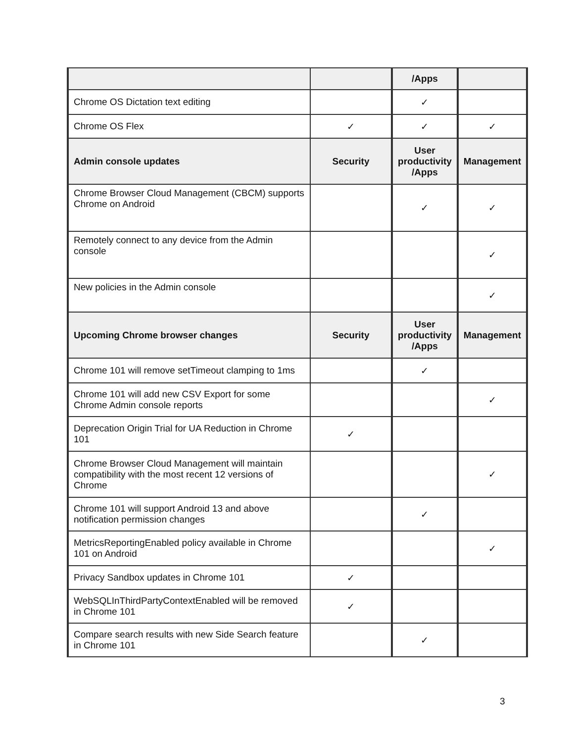| | | /Apps | |
| --- | --- | --- | --- |
| Chrome OS Dictation text editing | | ✓ | |
| Chrome OS Flex | ✓ | ✓ | ✓ |
| Admin console updates | Security | User productivity /Apps | Management |
| Chrome Browser Cloud Management (CBCM) supports Chrome on Android | | ✓ | ✓ |
| Remotely connect to any device from the Admin console | | | ✓ |
| New policies in the Admin console | | | ✓ |
| Upcoming Chrome browser changes | Security | User productivity /Apps | Management |
| Chrome 101 will remove setTimeout clamping to 1ms | | ✓ | |
| Chrome 101 will add new CSV Export for some Chrome Admin console reports | | | ✓ |
| Deprecation Origin Trial for UA Reduction in Chrome 101 | ✓ | | |
| Chrome Browser Cloud Management will maintain compatibility with the most recent 12 versions of Chrome | | | ✓ |
| Chrome 101 will support Android 13 and above notification permission changes | | ✓ | |
| MetricsReportingEnabled policy available in Chrome 101 on Android | | | ✓ |
| Privacy Sandbox updates in Chrome 101 | ✓ | | |
| WebSQLInThirdPartyContextEnabled will be removed in Chrome 101 | ✓ | | |
| Compare search results with new Side Search feature in Chrome 101 | | ✓ | |
3